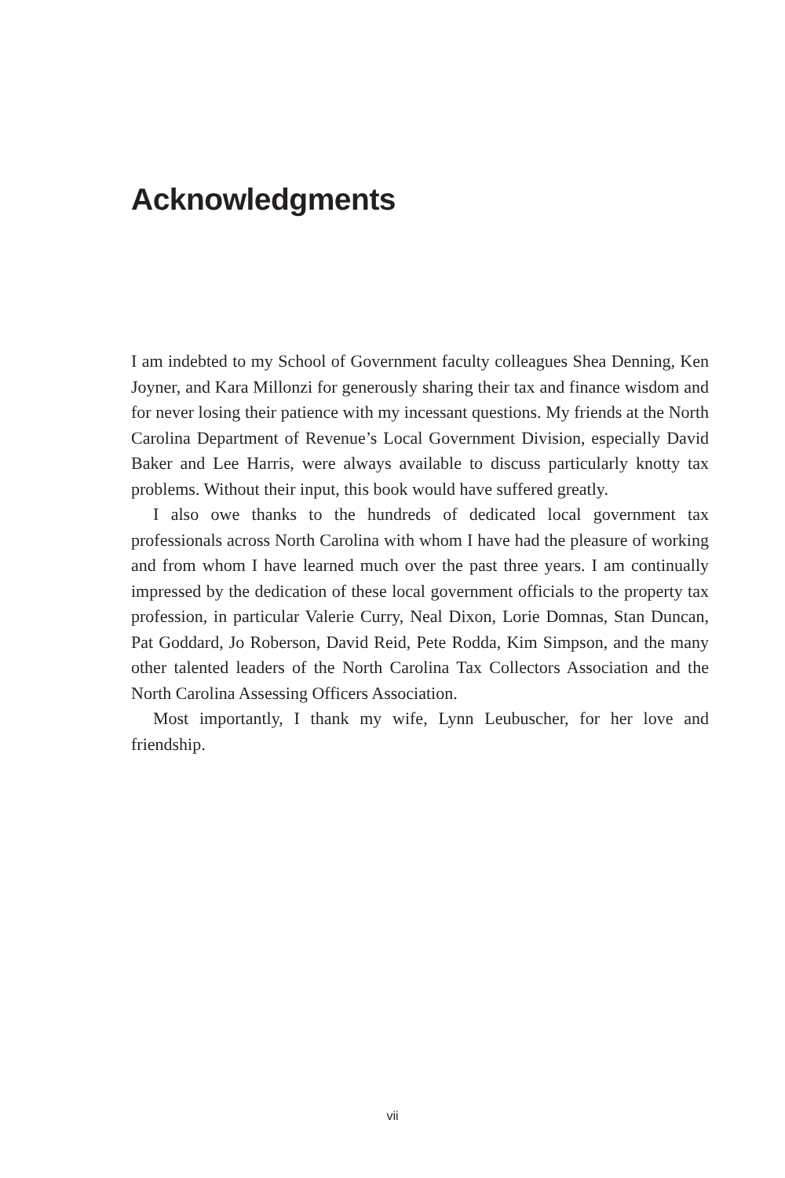Acknowledgments
I am indebted to my School of Government faculty colleagues Shea Denning, Ken Joyner, and Kara Millonzi for generously sharing their tax and finance wisdom and for never losing their patience with my incessant questions. My friends at the North Carolina Department of Revenue’s Local Government Division, especially David Baker and Lee Harris, were always available to discuss particularly knotty tax problems. Without their input, this book would have suffered greatly.
I also owe thanks to the hundreds of dedicated local government tax professionals across North Carolina with whom I have had the pleasure of working and from whom I have learned much over the past three years. I am continually impressed by the dedication of these local government officials to the property tax profession, in particular Valerie Curry, Neal Dixon, Lorie Domnas, Stan Duncan, Pat Goddard, Jo Roberson, David Reid, Pete Rodda, Kim Simpson, and the many other talented leaders of the North Carolina Tax Collectors Association and the North Carolina Assessing Officers Association.
Most importantly, I thank my wife, Lynn Leubuscher, for her love and friendship.
vii